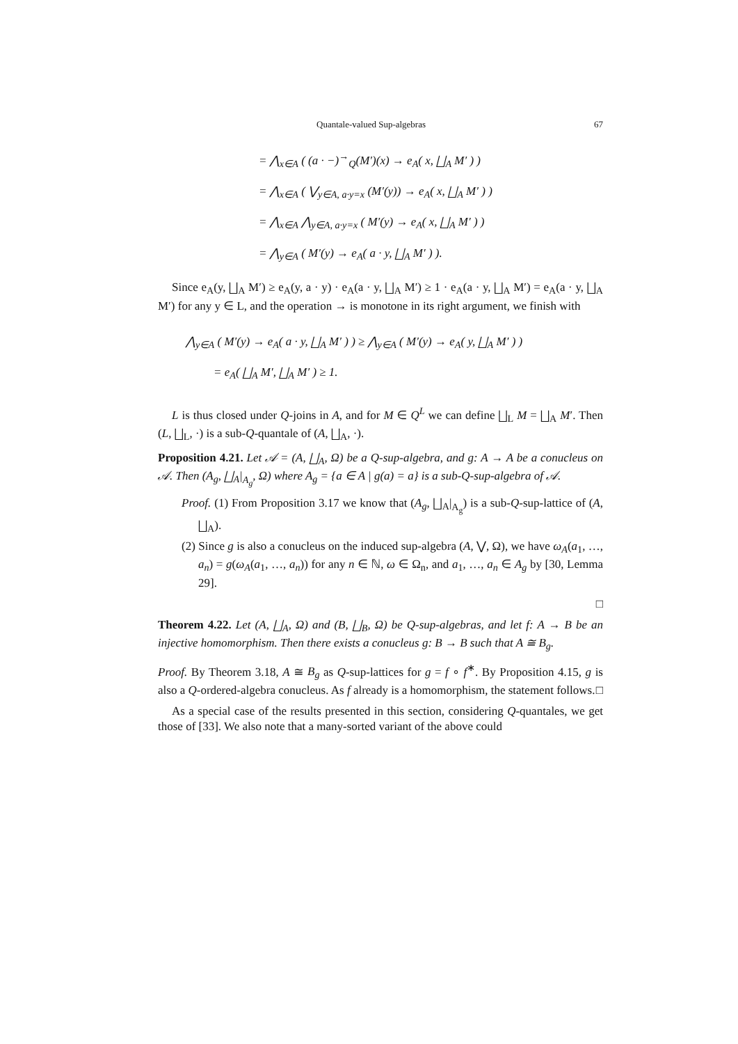Quantale-valued Sup-algebras 67
= ⋀<sub>x∈A</sub> ( (a · −)<sup>→</sup><sub>Q</sub>(M′)(x) → e<sub>A</sub>( x, ⨆<sub>A</sub> M′ ) )
= ⋀<sub>x∈A</sub> ( ⋁<sub>y∈A, a·y=x</sub> (M′(y)) → e<sub>A</sub>( x, ⨆<sub>A</sub> M′ ) )
= ⋀<sub>x∈A</sub> ⋀<sub>y∈A, a·y=x</sub> ( M′(y) → e<sub>A</sub>( x, ⨆<sub>A</sub> M′ ) )
= ⋀<sub>y∈A</sub> ( M′(y) → e<sub>A</sub>( a · y, ⨆<sub>A</sub> M′ ) ).
Since e<sub>A</sub>(y, ⨆<sub>A</sub> M′) ≥ e<sub>A</sub>(y, a · y) · e<sub>A</sub>(a · y, ⨆<sub>A</sub> M′) ≥ 1 · e<sub>A</sub>(a · y, ⨆<sub>A</sub> M′) = e<sub>A</sub>(a · y, ⨆<sub>A</sub> M′) for any y ∈ L, and the operation → is monotone in its right argument, we finish with
⋀<sub>y∈A</sub> ( M′(y) → e<sub>A</sub>( a · y, ⨆<sub>A</sub> M′ ) ) ≥ ⋀<sub>y∈A</sub> ( M′(y) → e<sub>A</sub>( y, ⨆<sub>A</sub> M′ ) )
= e<sub>A</sub>( ⨆<sub>A</sub> M′, ⨆<sub>A</sub> M′ ) ≥ 1.
L is thus closed under Q-joins in A, and for M ∈ Q<sup>L</sup> we can define ⨆<sub>L</sub> M = ⨆<sub>A</sub> M′. Then (L, ⨆<sub>L</sub>, ·) is a sub-Q-quantale of (A, ⨆<sub>A</sub>, ·).
Proposition 4.21. Let 𝒜 = (A, ⨆<sub>A</sub>, Ω) be a Q-sup-algebra, and g: A → A be a conucleus on 𝒜. Then (A<sub>g</sub>, ⨆<sub>A</sub>|<sub>A<sub>g</sub></sub>, Ω) where A<sub>g</sub> = {a ∈ A | g(a) = a} is a sub-Q-sup-algebra of 𝒜.
Proof. (1) From Proposition 3.17 we know that (A<sub>g</sub>, ⨆<sub>A</sub>|<sub>A<sub>g</sub></sub>) is a sub-Q-sup-lattice of (A, ⨆<sub>A</sub>).
(2) Since g is also a conucleus on the induced sup-algebra (A, ⋁, Ω), we have ω<sub>A</sub>(a<sub>1</sub>, …, a<sub>n</sub>) = g(ω<sub>A</sub>(a<sub>1</sub>, …, a<sub>n</sub>)) for any n ∈ ℕ, ω ∈ Ω<sub>n</sub>, and a<sub>1</sub>, …, a<sub>n</sub> ∈ A<sub>g</sub> by [30, Lemma 29].
□
Theorem 4.22. Let (A, ⨆<sub>A</sub>, Ω) and (B, ⨆<sub>B</sub>, Ω) be Q-sup-algebras, and let f: A → B be an injective homomorphism. Then there exists a conucleus g: B → B such that A ≅ B<sub>g</sub>.
Proof. By Theorem 3.18, A ≅ B<sub>g</sub> as Q-sup-lattices for g = f ∘ f<sup>∗</sup>. By Proposition 4.15, g is also a Q-ordered-algebra conucleus. As f already is a homomorphism, the statement follows. □
As a special case of the results presented in this section, considering Q-quantales, we get those of [33]. We also note that a many-sorted variant of the above could